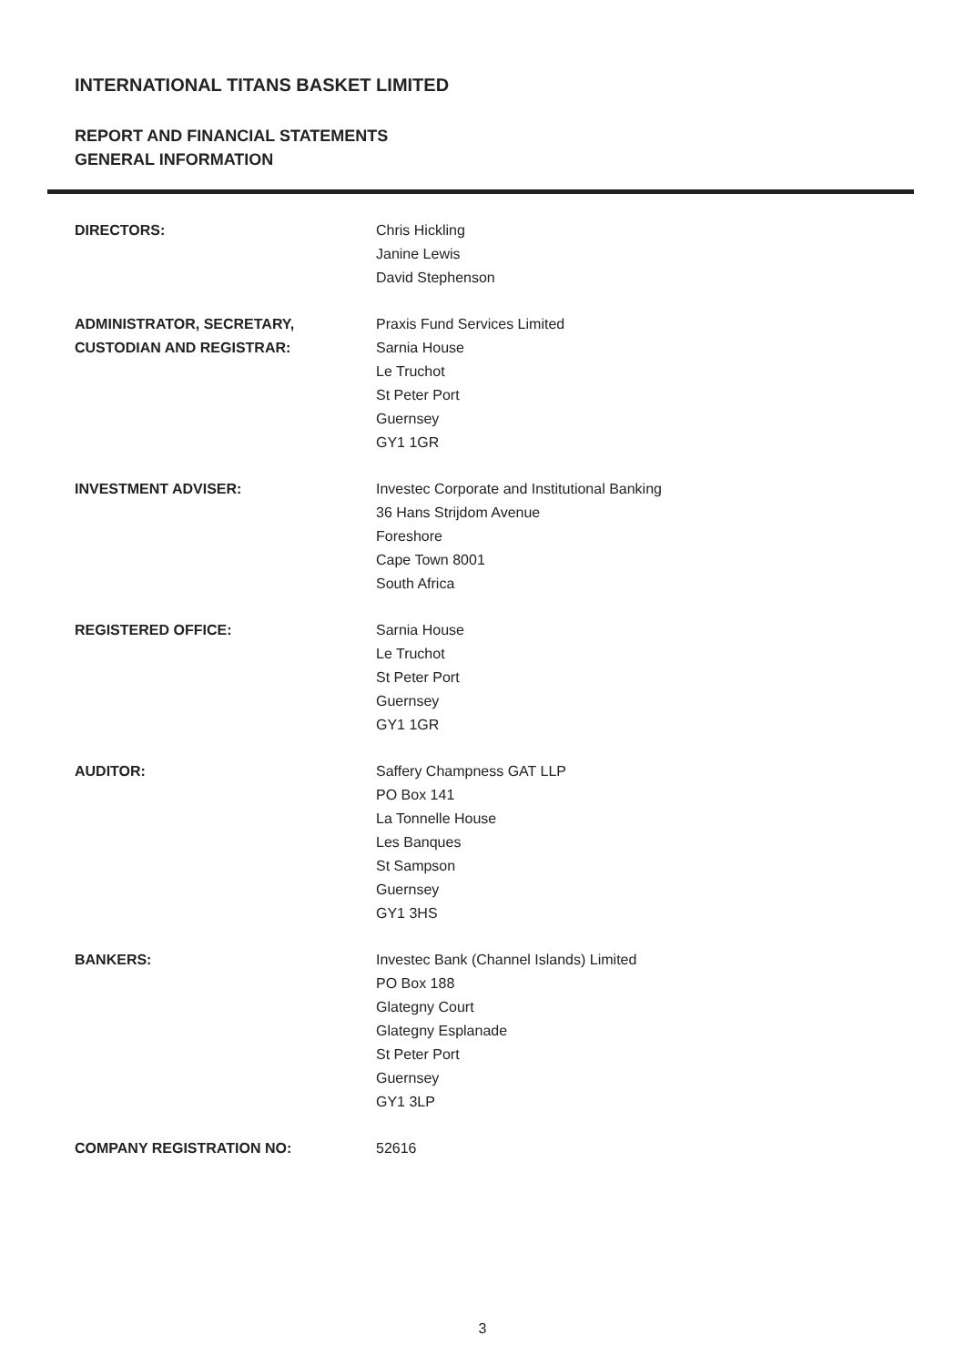INTERNATIONAL TITANS BASKET LIMITED
REPORT AND FINANCIAL STATEMENTS
GENERAL INFORMATION
| DIRECTORS: | Chris Hickling Janine Lewis David Stephenson |
| ADMINISTRATOR, SECRETARY, CUSTODIAN AND REGISTRAR: | Praxis Fund Services Limited Sarnia House Le Truchot St Peter Port Guernsey GY1 1GR |
| INVESTMENT ADVISER: | Investec Corporate and Institutional Banking 36 Hans Strijdom Avenue Foreshore Cape Town 8001 South Africa |
| REGISTERED OFFICE: | Sarnia House Le Truchot St Peter Port Guernsey GY1 1GR |
| AUDITOR: | Saffery Champness GAT LLP PO Box 141 La Tonnelle House Les Banques St Sampson Guernsey GY1 3HS |
| BANKERS: | Investec Bank (Channel Islands) Limited PO Box 188 Glategny Court Glategny Esplanade St Peter Port Guernsey GY1 3LP |
| COMPANY REGISTRATION NO: | 52616 |
3